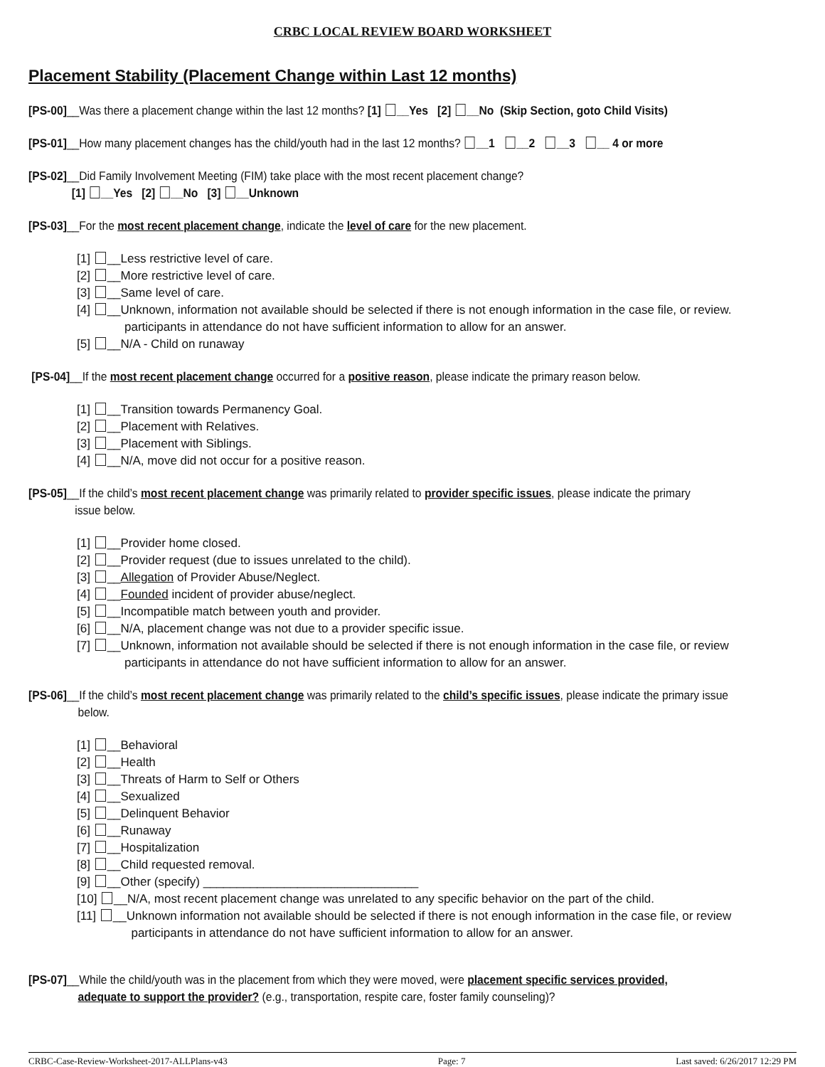CRBC LOCAL REVIEW BOARD WORKSHEET
Placement Stability (Placement Change within Last 12 months)
[PS-00]__Was there a placement change within the last 12 months? [1] __Yes [2] __No (Skip Section, goto Child Visits)
[PS-01]__How many placement changes has the child/youth had in the last 12 months? __1 __2 __3 __ 4 or more
[PS-02]__Did Family Involvement Meeting (FIM) take place with the most recent placement change?
[1] __Yes [2] __No [3] __Unknown
[PS-03]__For the most recent placement change, indicate the level of care for the new placement.
[1] __Less restrictive level of care.
[2] __More restrictive level of care.
[3] __Same level of care.
[4] __Unknown, information not available should be selected if there is not enough information in the case file, or review.
participants in attendance do not have sufficient information to allow for an answer.
[5] __N/A - Child on runaway
[PS-04]__If the most recent placement change occurred for a positive reason, please indicate the primary reason below.
[1] __Transition towards Permanency Goal.
[2] __Placement with Relatives.
[3] __Placement with Siblings.
[4] __N/A, move did not occur for a positive reason.
[PS-05]__If the child’s most recent placement change was primarily related to provider specific issues, please indicate the primary
issue below.
[1] __Provider home closed.
[2] __Provider request (due to issues unrelated to the child).
[3] __Allegation of Provider Abuse/Neglect.
[4] __Founded incident of provider abuse/neglect.
[5] __Incompatible match between youth and provider.
[6] __N/A, placement change was not due to a provider specific issue.
[7] __Unknown, information not available should be selected if there is not enough information in the case file, or review
participants in attendance do not have sufficient information to allow for an answer.
[PS-06]__If the child’s most recent placement change was primarily related to the child’s specific issues, please indicate the primary issue
below.
[1] __Behavioral
[2] __Health
[3] __Threats of Harm to Self or Others
[4] __Sexualized
[5] __Delinquent Behavior
[6] __Runaway
[7] __Hospitalization
[8] __Child requested removal.
[9] __Other (specify) ________________________________
[10] __N/A, most recent placement change was unrelated to any specific behavior on the part of the child.
[11] __Unknown information not available should be selected if there is not enough information in the case file, or review
participants in attendance do not have sufficient information to allow for an answer.
[PS-07]__While the child/youth was in the placement from which they were moved, were placement specific services provided,
adequate to support the provider? (e.g., transportation, respite care, foster family counseling)?
CRBC-Case-Review-Worksheet-2017-ALLPlans-v43 Page: 7 Last saved: 6/26/2017 12:29 PM